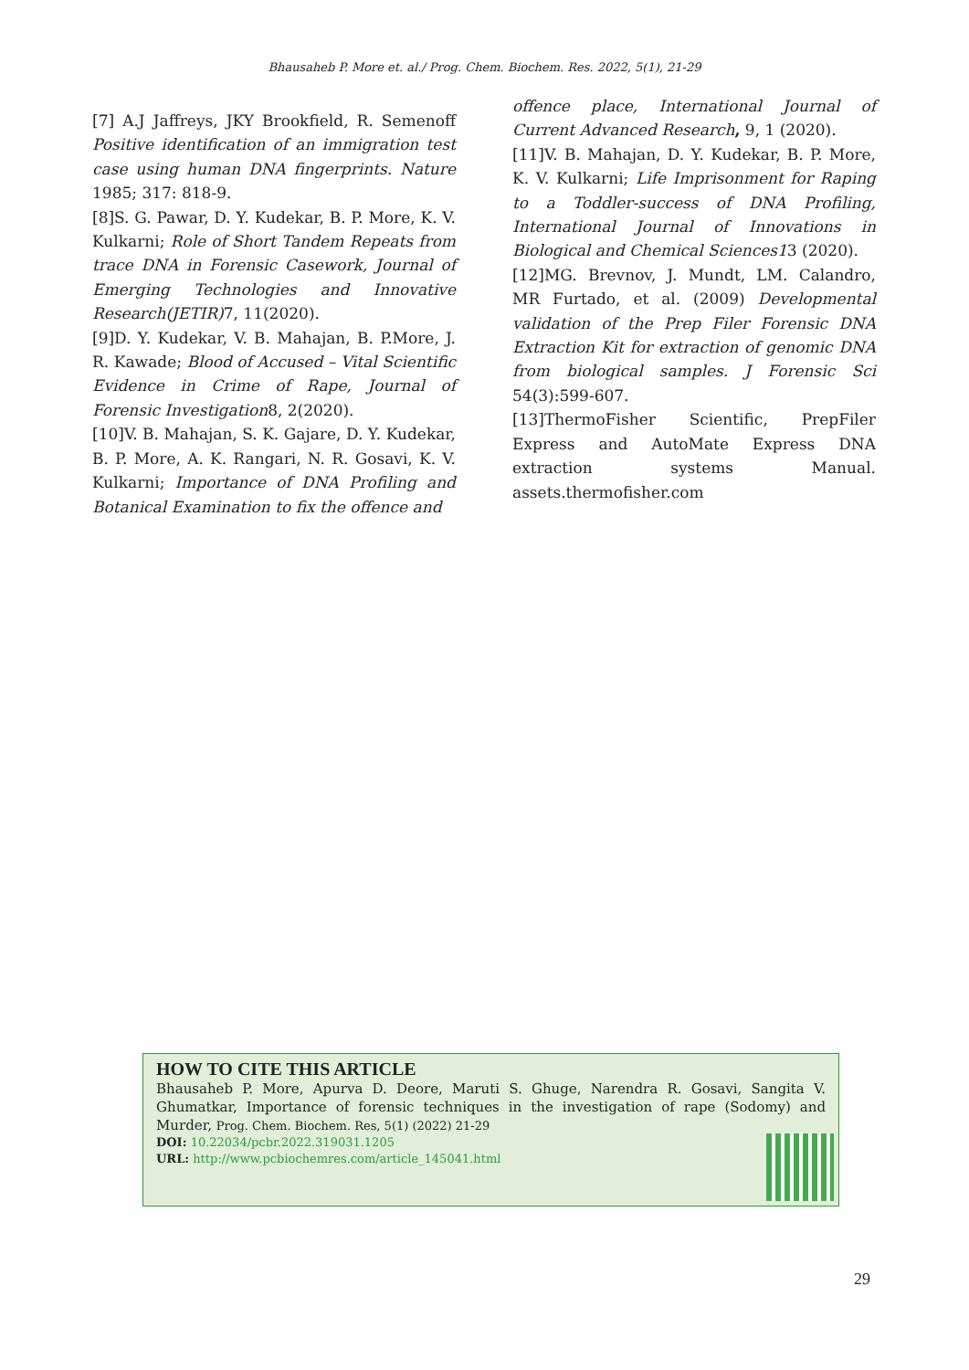Bhausaheb P. More et. al./ Prog. Chem. Biochem. Res. 2022, 5(1), 21-29
[7] A.J Jaffreys, JKY Brookfield, R. Semenoff Positive identification of an immigration test case using human DNA fingerprints. Nature 1985; 317: 818-9.
[8]S. G. Pawar, D. Y. Kudekar, B. P. More, K. V. Kulkarni; Role of Short Tandem Repeats from trace DNA in Forensic Casework, Journal of Emerging Technologies and Innovative Research(JETIR) 7, 11(2020).
[9]D. Y. Kudekar, V. B. Mahajan, B. P.More, J. R. Kawade; Blood of Accused – Vital Scientific Evidence in Crime of Rape, Journal of Forensic Investigation8, 2(2020).
[10]V. B. Mahajan, S. K. Gajare, D. Y. Kudekar, B. P. More, A. K. Rangari, N. R. Gosavi, K. V. Kulkarni; Importance of DNA Profiling and Botanical Examination to fix the offence and
offence place, International Journal of Current Advanced Research, 9, 1 (2020).
[11]V. B. Mahajan, D. Y. Kudekar, B. P. More, K. V. Kulkarni; Life Imprisonment for Raping to a Toddler-success of DNA Profiling, International Journal of Innovations in Biological and Chemical Sciences13 (2020).
[12]MG. Brevnov, J. Mundt, LM. Calandro, MR Furtado, et al. (2009) Developmental validation of the Prep Filer Forensic DNA Extraction Kit for extraction of genomic DNA from biological samples. J Forensic Sci 54(3):599-607.
[13]ThermoFisher Scientific, PrepFiler Express and AutoMate Express DNA extraction systems Manual. assets.thermofisher.com
HOW TO CITE THIS ARTICLE
Bhausaheb P. More, Apurva D. Deore, Maruti S. Ghuge, Narendra R. Gosavi, Sangita V. Ghumatkar, Importance of forensic techniques in the investigation of rape (Sodomy) and Murder, Prog. Chem. Biochem. Res, 5(1) (2022) 21-29
DOI: 10.22034/pcbr.2022.319031.1205
URL: http://www.pcbiochemres.com/article_145041.html
29